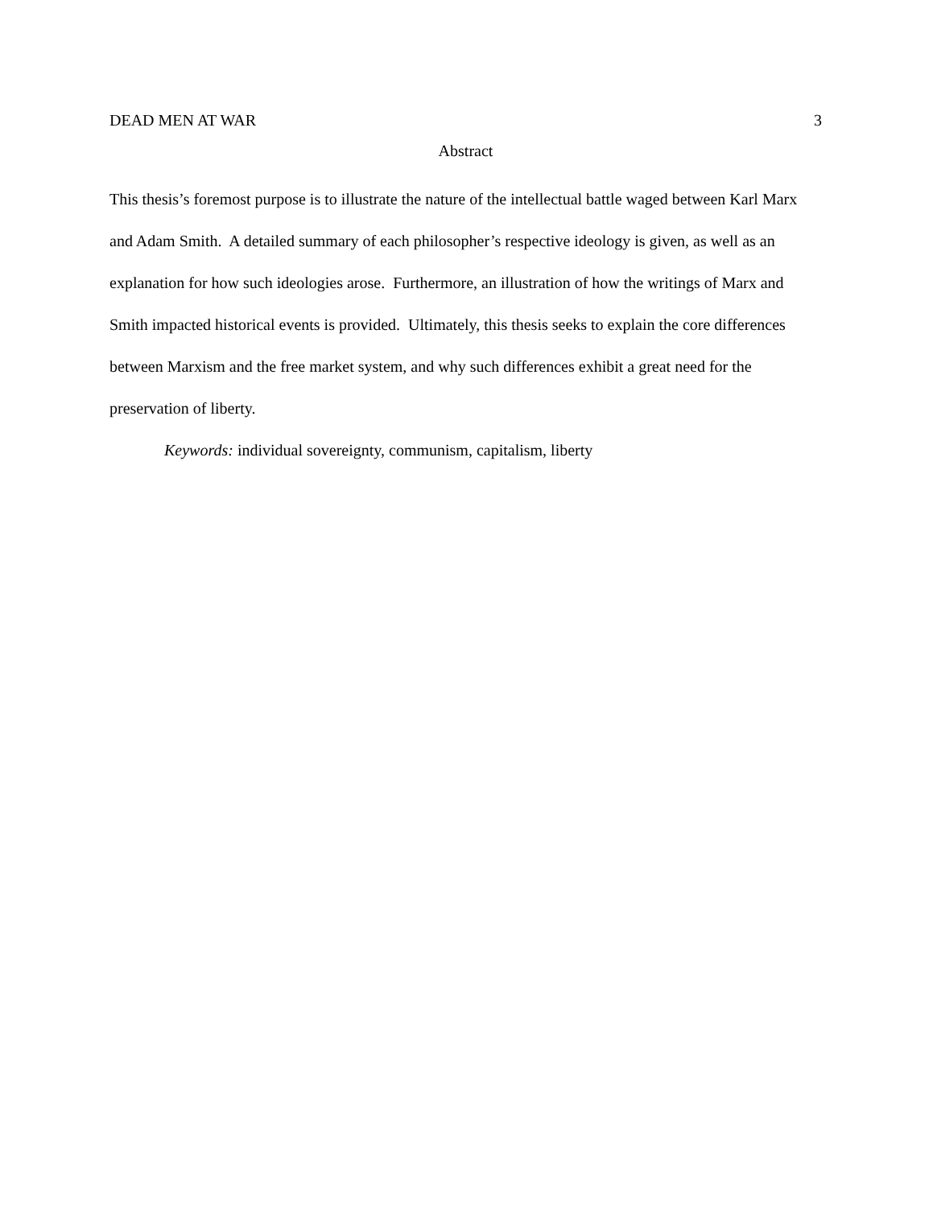DEAD MEN AT WAR 3
Abstract
This thesis’s foremost purpose is to illustrate the nature of the intellectual battle waged between Karl Marx and Adam Smith. A detailed summary of each philosopher’s respective ideology is given, as well as an explanation for how such ideologies arose. Furthermore, an illustration of how the writings of Marx and Smith impacted historical events is provided. Ultimately, this thesis seeks to explain the core differences between Marxism and the free market system, and why such differences exhibit a great need for the preservation of liberty.
Keywords: individual sovereignty, communism, capitalism, liberty